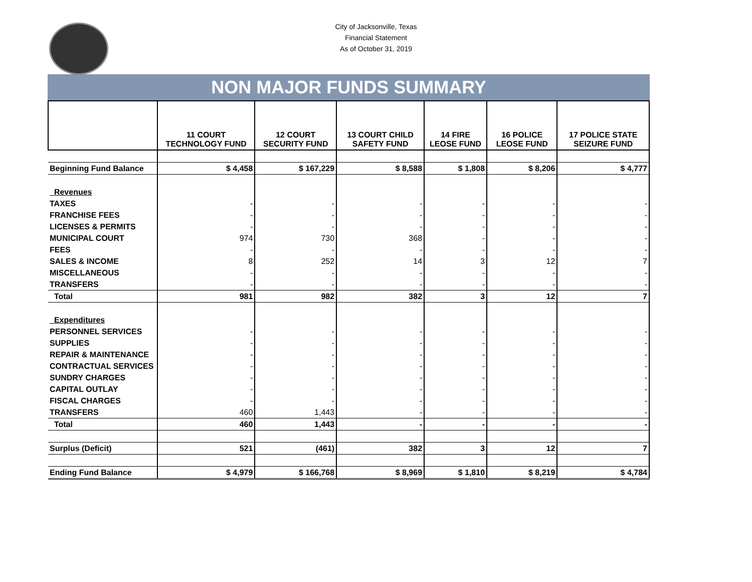City of Jacksonville, Texas
Financial Statement
As of October 31, 2019
NON MAJOR FUNDS SUMMARY
| | 11 COURT TECHNOLOGY FUND | 12 COURT SECURITY FUND | 13 COURT CHILD SAFETY FUND | 14 FIRE LEOSE FUND | 16 POLICE LEOSE FUND | 17 POLICE STATE SEIZURE FUND |
| --- | --- | --- | --- | --- | --- | --- |
| Beginning Fund Balance | $ 4,458 | $ 167,229 | $ 8,588 | $ 1,808 | $ 8,206 | $ 4,777 |
| Revenues | | | | | | |
| TAXES | - | - | - | - | - | - |
| FRANCHISE FEES | - | - | - | - | - | - |
| LICENSES & PERMITS | - | - | - | - | - | - |
| MUNICIPAL COURT | 974 | 730 | 368 | - | - | - |
| FEES | - | - | - | - | - | - |
| SALES & INCOME | 8 | 252 | 14 | 3 | 12 | 7 |
| MISCELLANEOUS | - | - | - | - | - | - |
| TRANSFERS | - | - | - | - | - | - |
| Total | 981 | 982 | 382 | 3 | 12 | 7 |
| Expenditures | | | | | | |
| PERSONNEL SERVICES | - | - | - | - | - | - |
| SUPPLIES | - | - | - | - | - | - |
| REPAIR & MAINTENANCE | - | - | - | - | - | - |
| CONTRACTUAL SERVICES | - | - | - | - | - | - |
| SUNDRY CHARGES | - | - | - | - | - | - |
| CAPITAL OUTLAY | - | - | - | - | - | - |
| FISCAL CHARGES | - | - | - | - | - | - |
| TRANSFERS | 460 | 1,443 | - | - | - | - |
| Total | 460 | 1,443 | - | - | - | - |
| Surplus (Deficit) | 521 | (461) | 382 | 3 | 12 | 7 |
| Ending Fund Balance | $ 4,979 | $ 166,768 | $ 8,969 | $ 1,810 | $ 8,219 | $ 4,784 |